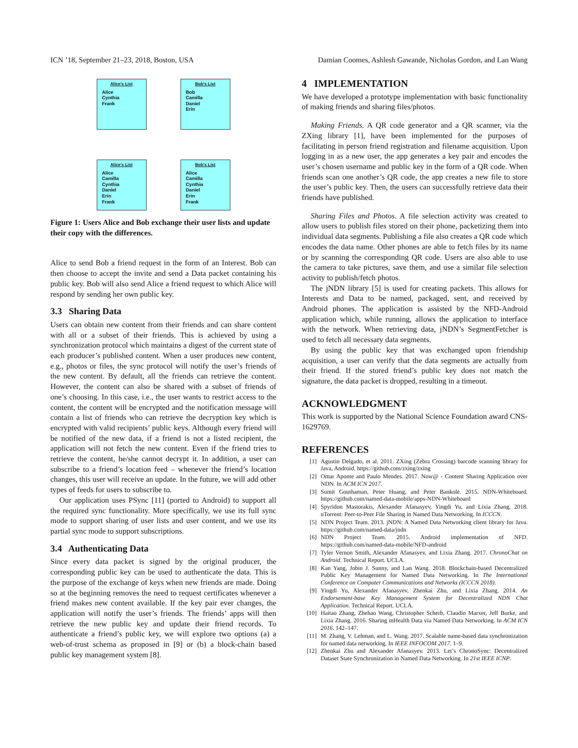ICN ’18, September 21–23, 2018, Boston, USA Damian Coomes, Ashlesh Gawande, Nicholas Gordon, and Lan Wang
Alice's List
Alice
Cynthia
Frank
Bob's List
Bob
Camilla
Daniel
Erin
Alice's List
Alice
Camilla
Cynthia
Daniel
Erin
Frank
Bob's List
Alice
Camilla
Cynthia
Daniel
Erin
Frank
Figure 1: Users Alice and Bob exchange their user lists and update their copy with the differences.
Alice to send Bob a friend request in the form of an Interest. Bob can then choose to accept the invite and send a Data packet containing his public key. Bob will also send Alice a friend request to which Alice will respond by sending her own public key.
3.3 Sharing Data
Users can obtain new content from their friends and can share content with all or a subset of their friends. This is achieved by using a synchronization protocol which maintains a digest of the current state of each producer’s published content. When a user produces new content, e.g., photos or files, the sync protocol will notify the user’s friends of the new content. By default, all the friends can retrieve the content. However, the content can also be shared with a subset of friends of one’s choosing. In this case, i.e., the user wants to restrict access to the content, the content will be encrypted and the notification message will contain a list of friends who can retrieve the decryption key which is encrypted with valid recipients’ public keys. Although every friend will be notified of the new data, if a friend is not a listed recipient, the application will not fetch the new content. Even if the friend tries to retrieve the content, he/she cannot decrypt it. In addition, a user can subscribe to a friend’s location feed – whenever the friend’s location changes, this user will receive an update. In the future, we will add other types of feeds for users to subscribe to.
Our application uses PSync [11] (ported to Android) to support all the required sync functionality. More specifically, we use its full sync mode to support sharing of user lists and user content, and we use its partial sync mode to support subscriptions.
3.4 Authenticating Data
Since every data packet is signed by the original producer, the corresponding public key can be used to authenticate the data. This is the purpose of the exchange of keys when new friends are made. Doing so at the beginning removes the need to request certificates whenever a friend makes new content available. If the key pair ever changes, the application will notify the user’s friends. The friends’ apps will then retrieve the new public key and update their friend records. To authenticate a friend’s public key, we will explore two options (a) a web-of-trust schema as proposed in [9] or (b) a block-chain based public key management system [8].
4 IMPLEMENTATION
We have developed a prototype implementation with basic functionality of making friends and sharing files/photos.
Making Friends. A QR code generator and a QR scanner, via the ZXing library [1], have been implemented for the purposes of facilitating in person friend registration and filename acquisition. Upon logging in as a new user, the app generates a key pair and encodes the user’s chosen username and public key in the form of a QR code. When friends scan one another’s QR code, the app creates a new file to store the user’s public key. Then, the users can successfully retrieve data their friends have published.
Sharing Files and Photos. A file selection activity was created to allow users to publish files stored on their phone, packetizing them into individual data segments. Publishing a file also creates a QR code which encodes the data name. Other phones are able to fetch files by its name or by scanning the corresponding QR code. Users are also able to use the camera to take pictures, save them, and use a similar file selection activity to publish/fetch photos.
The jNDN library [5] is used for creating packets. This allows for Interests and Data to be named, packaged, sent, and received by Android phones. The application is assisted by the NFD-Android application which, while running, allows the application to interface with the network. When retrieving data, jNDN’s SegmentFetcher is used to fetch all necessary data segments.
By using the public key that was exchanged upon friendship acquisition, a user can verify that the data segments are actually from their friend. If the stored friend’s public key does not match the signature, the data packet is dropped, resulting in a timeout.
ACKNOWLEDGMENT
This work is supported by the National Science Foundation award CNS-1629769.
REFERENCES
[1] Agustin Delgado, et al. 2011. ZXing (Zebra Crossing) barcode scanning library for Java, Android. https://github.com/zxing/zxing
[2] Omar Aponte and Paulo Mendes. 2017. Now@ - Content Sharing Application over NDN. In ACM ICN 2017.
[3] Sumit Gouthaman, Peter Huang, and Peter Bankole. 2015. NDN-Whiteboard. https://github.com/named-data-mobile/apps-NDN-Whiteboard
[4] Spyridon Mastorakis, Alexander Afanasyev, Yingdi Yu, and Lixia Zhang. 2018. nTorrent: Peer-to-Peer File Sharing in Named Data Networking. In ICCCN.
[5] NDN Project Team. 2013. jNDN: A Named Data Networking client library for Java. https://github.com/named-data/jndn
[6] NDN Project Team. 2015. Android implementation of NFD. https://github.com/named-data-mobile/NFD-android
[7] Tyler Vernon Smith, Alexander Afanasyev, and Lixia Zhang. 2017. ChronoChat on Android. Technical Report. UCLA.
[8] Kan Yang, Jobin J. Sunny, and Lan Wang. 2018. Blockchain-based Decentralized Public Key Management for Named Data Networking. In The International Conference on Computer Communications and Networks (ICCCN 2018).
[9] Yingdi Yu, Alexander Afanasyev, Zhenkai Zhu, and Lixia Zhang. 2014. An Endorsement-base Key Management System for Decentralized NDN Chat Application. Technical Report. UCLA.
[10] Haitao Zhang, Zhehao Wang, Christopher Scherb, Claudio Marxer, Jeff Burke, and Lixia Zhang. 2016. Sharing mHealth Data via Named Data Networking. In ACM ICN 2016. 142–147.
[11] M. Zhang, V. Lehman, and L. Wang. 2017. Scalable name-based data synchronization for named data networking. In IEEE INFOCOM 2017. 1–9.
[12] Zhenkai Zhu and Alexander Afanasyev. 2013. Let’s ChronoSync: Decentralized Dataset State Synchronization in Named Data Networking. In 21st IEEE ICNP.